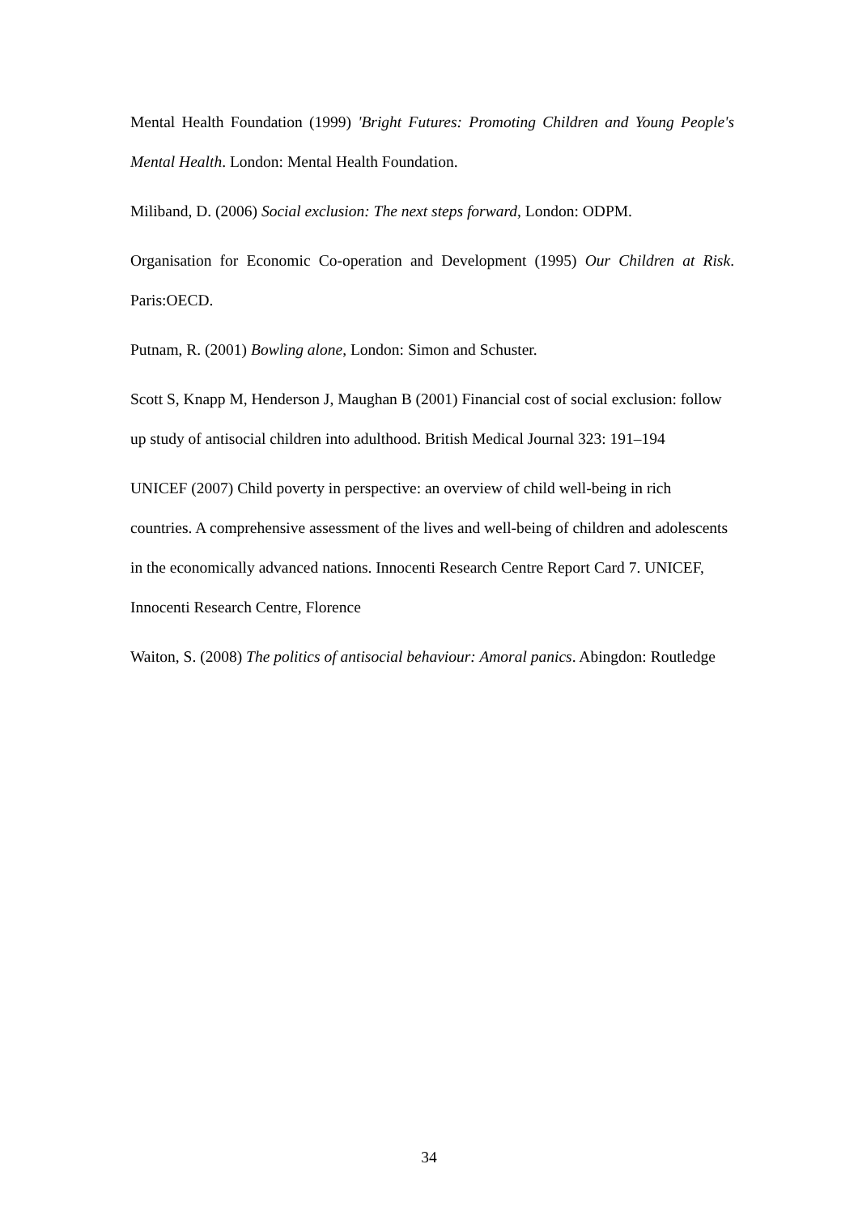Mental Health Foundation (1999) 'Bright Futures: Promoting Children and Young People's Mental Health. London: Mental Health Foundation.
Miliband, D. (2006) Social exclusion: The next steps forward, London: ODPM.
Organisation for Economic Co-operation and Development (1995) Our Children at Risk. Paris:OECD.
Putnam, R. (2001) Bowling alone, London: Simon and Schuster.
Scott S, Knapp M, Henderson J, Maughan B (2001) Financial cost of social exclusion: follow up study of antisocial children into adulthood. British Medical Journal 323: 191–194
UNICEF (2007) Child poverty in perspective: an overview of child well-being in rich countries. A comprehensive assessment of the lives and well-being of children and adolescents in the economically advanced nations. Innocenti Research Centre Report Card 7. UNICEF, Innocenti Research Centre, Florence
Waiton, S. (2008) The politics of antisocial behaviour: Amoral panics. Abingdon: Routledge
34